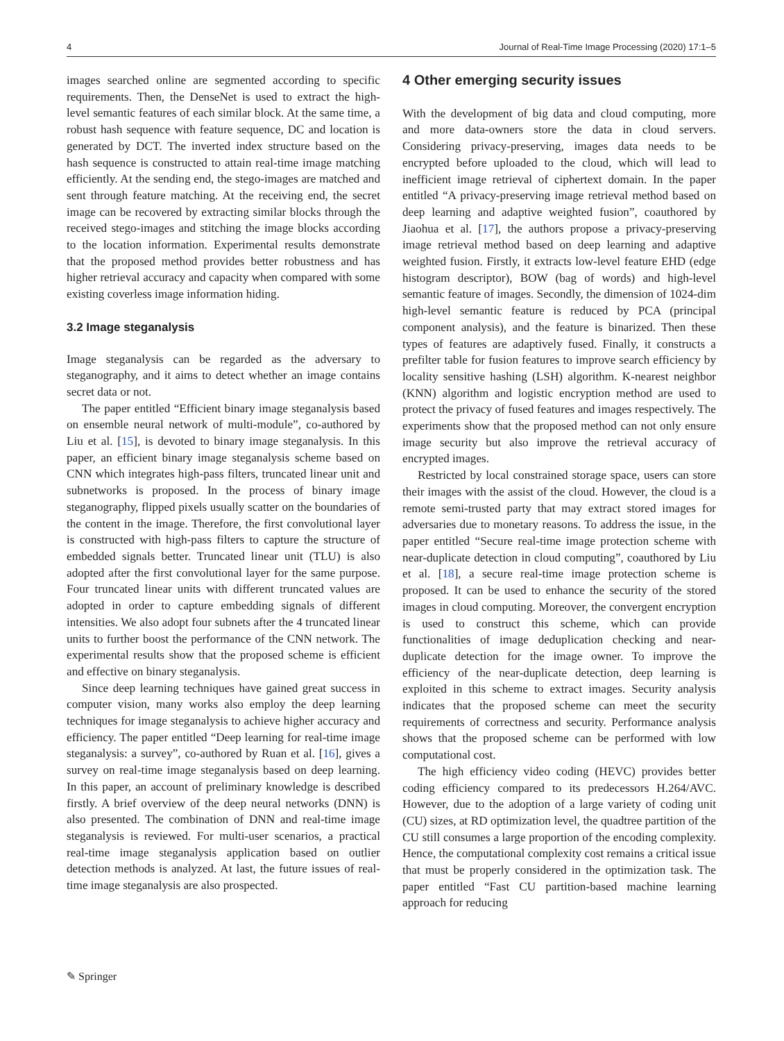4 Journal of Real-Time Image Processing (2020) 17:1–5
images searched online are segmented according to specific requirements. Then, the DenseNet is used to extract the high-level semantic features of each similar block. At the same time, a robust hash sequence with feature sequence, DC and location is generated by DCT. The inverted index structure based on the hash sequence is constructed to attain real-time image matching efficiently. At the sending end, the stego-images are matched and sent through feature matching. At the receiving end, the secret image can be recovered by extracting similar blocks through the received stego-images and stitching the image blocks according to the location information. Experimental results demonstrate that the proposed method provides better robustness and has higher retrieval accuracy and capacity when compared with some existing coverless image information hiding.
3.2 Image steganalysis
Image steganalysis can be regarded as the adversary to steganography, and it aims to detect whether an image contains secret data or not.
The paper entitled “Efficient binary image steganalysis based on ensemble neural network of multi-module”, co-authored by Liu et al. [15], is devoted to binary image steganalysis. In this paper, an efficient binary image steganalysis scheme based on CNN which integrates high-pass filters, truncated linear unit and subnetworks is proposed. In the process of binary image steganography, flipped pixels usually scatter on the boundaries of the content in the image. Therefore, the first convolutional layer is constructed with high-pass filters to capture the structure of embedded signals better. Truncated linear unit (TLU) is also adopted after the first convolutional layer for the same purpose. Four truncated linear units with different truncated values are adopted in order to capture embedding signals of different intensities. We also adopt four subnets after the 4 truncated linear units to further boost the performance of the CNN network. The experimental results show that the proposed scheme is efficient and effective on binary steganalysis.
Since deep learning techniques have gained great success in computer vision, many works also employ the deep learning techniques for image steganalysis to achieve higher accuracy and efficiency. The paper entitled “Deep learning for real-time image steganalysis: a survey”, co-authored by Ruan et al. [16], gives a survey on real-time image steganalysis based on deep learning. In this paper, an account of preliminary knowledge is described firstly. A brief overview of the deep neural networks (DNN) is also presented. The combination of DNN and real-time image steganalysis is reviewed. For multi-user scenarios, a practical real-time image steganalysis application based on outlier detection methods is analyzed. At last, the future issues of real-time image steganalysis are also prospected.
4 Other emerging security issues
With the development of big data and cloud computing, more and more data-owners store the data in cloud servers. Considering privacy-preserving, images data needs to be encrypted before uploaded to the cloud, which will lead to inefficient image retrieval of ciphertext domain. In the paper entitled “A privacy-preserving image retrieval method based on deep learning and adaptive weighted fusion”, coauthored by Jiaohua et al. [17], the authors propose a privacy-preserving image retrieval method based on deep learning and adaptive weighted fusion. Firstly, it extracts low-level feature EHD (edge histogram descriptor), BOW (bag of words) and high-level semantic feature of images. Secondly, the dimension of 1024-dim high-level semantic feature is reduced by PCA (principal component analysis), and the feature is binarized. Then these types of features are adaptively fused. Finally, it constructs a prefilter table for fusion features to improve search efficiency by locality sensitive hashing (LSH) algorithm. K-nearest neighbor (KNN) algorithm and logistic encryption method are used to protect the privacy of fused features and images respectively. The experiments show that the proposed method can not only ensure image security but also improve the retrieval accuracy of encrypted images.
Restricted by local constrained storage space, users can store their images with the assist of the cloud. However, the cloud is a remote semi-trusted party that may extract stored images for adversaries due to monetary reasons. To address the issue, in the paper entitled “Secure real-time image protection scheme with near-duplicate detection in cloud computing”, coauthored by Liu et al. [18], a secure real-time image protection scheme is proposed. It can be used to enhance the security of the stored images in cloud computing. Moreover, the convergent encryption is used to construct this scheme, which can provide functionalities of image deduplication checking and near-duplicate detection for the image owner. To improve the efficiency of the near-duplicate detection, deep learning is exploited in this scheme to extract images. Security analysis indicates that the proposed scheme can meet the security requirements of correctness and security. Performance analysis shows that the proposed scheme can be performed with low computational cost.
The high efficiency video coding (HEVC) provides better coding efficiency compared to its predecessors H.264/AVC. However, due to the adoption of a large variety of coding unit (CU) sizes, at RD optimization level, the quadtree partition of the CU still consumes a large proportion of the encoding complexity. Hence, the computational complexity cost remains a critical issue that must be properly considered in the optimization task. The paper entitled “Fast CU partition-based machine learning approach for reducing
✎ Springer